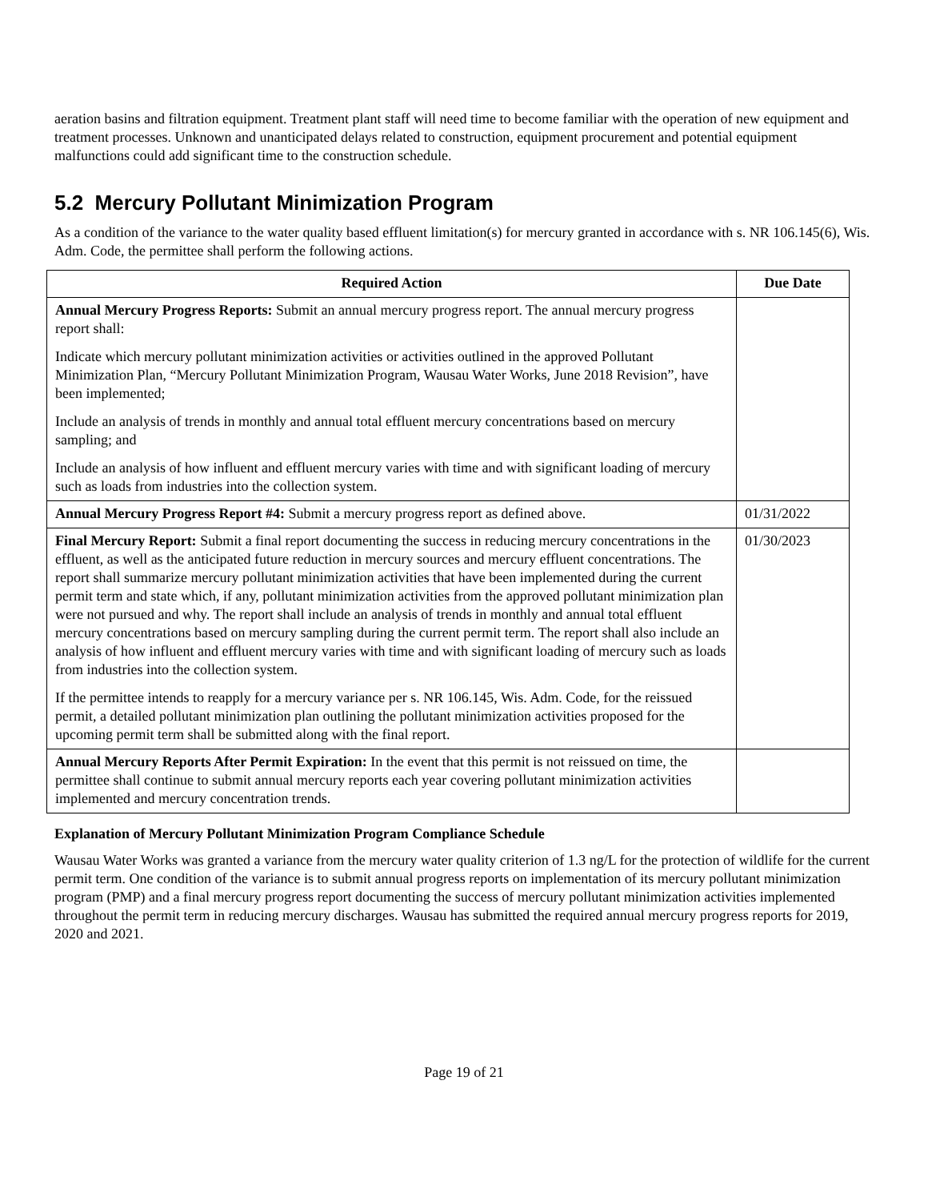aeration basins and filtration equipment. Treatment plant staff will need time to become familiar with the operation of new equipment and treatment processes. Unknown and unanticipated delays related to construction, equipment procurement and potential equipment malfunctions could add significant time to the construction schedule.
5.2 Mercury Pollutant Minimization Program
As a condition of the variance to the water quality based effluent limitation(s) for mercury granted in accordance with s. NR 106.145(6), Wis. Adm. Code, the permittee shall perform the following actions.
| Required Action | Due Date |
| --- | --- |
| Annual Mercury Progress Reports: Submit an annual mercury progress report. The annual mercury progress report shall: Indicate which mercury pollutant minimization activities or activities outlined in the approved Pollutant Minimization Plan, “Mercury Pollutant Minimization Program, Wausau Water Works, June 2018 Revision”, have been implemented; Include an analysis of trends in monthly and annual total effluent mercury concentrations based on mercury sampling; and Include an analysis of how influent and effluent mercury varies with time and with significant loading of mercury such as loads from industries into the collection system. | |
| Annual Mercury Progress Report #4: Submit a mercury progress report as defined above. | 01/31/2022 |
| Final Mercury Report: Submit a final report documenting the success in reducing mercury concentrations in the effluent, as well as the anticipated future reduction in mercury sources and mercury effluent concentrations. The report shall summarize mercury pollutant minimization activities that have been implemented during the current permit term and state which, if any, pollutant minimization activities from the approved pollutant minimization plan were not pursued and why. The report shall include an analysis of trends in monthly and annual total effluent mercury concentrations based on mercury sampling during the current permit term. The report shall also include an analysis of how influent and effluent mercury varies with time and with significant loading of mercury such as loads from industries into the collection system. If the permittee intends to reapply for a mercury variance per s. NR 106.145, Wis. Adm. Code, for the reissued permit, a detailed pollutant minimization plan outlining the pollutant minimization activities proposed for the upcoming permit term shall be submitted along with the final report. | 01/30/2023 |
| Annual Mercury Reports After Permit Expiration: In the event that this permit is not reissued on time, the permittee shall continue to submit annual mercury reports each year covering pollutant minimization activities implemented and mercury concentration trends. | |
Explanation of Mercury Pollutant Minimization Program Compliance Schedule
Wausau Water Works was granted a variance from the mercury water quality criterion of 1.3 ng/L for the protection of wildlife for the current permit term. One condition of the variance is to submit annual progress reports on implementation of its mercury pollutant minimization program (PMP) and a final mercury progress report documenting the success of mercury pollutant minimization activities implemented throughout the permit term in reducing mercury discharges. Wausau has submitted the required annual mercury progress reports for 2019, 2020 and 2021.
Page 19 of 21